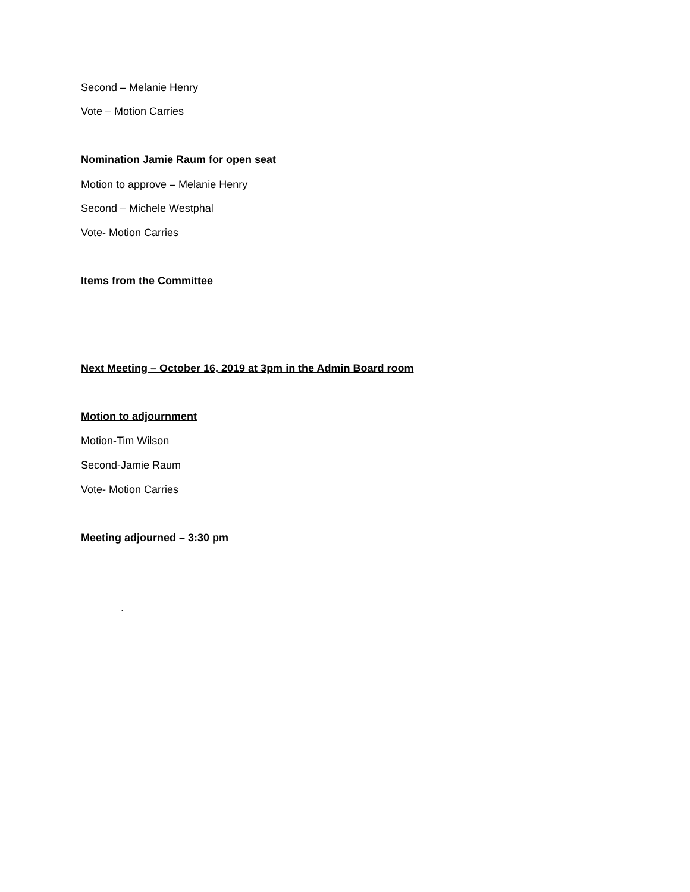Second – Melanie Henry
Vote – Motion Carries
Nomination Jamie Raum for open seat
Motion to approve – Melanie Henry
Second – Michele Westphal
Vote- Motion Carries
Items from the Committee
Next Meeting – October 16, 2019 at 3pm in the Admin Board room
Motion to adjournment
Motion-Tim Wilson
Second-Jamie Raum
Vote- Motion Carries
Meeting adjourned – 3:30 pm
.